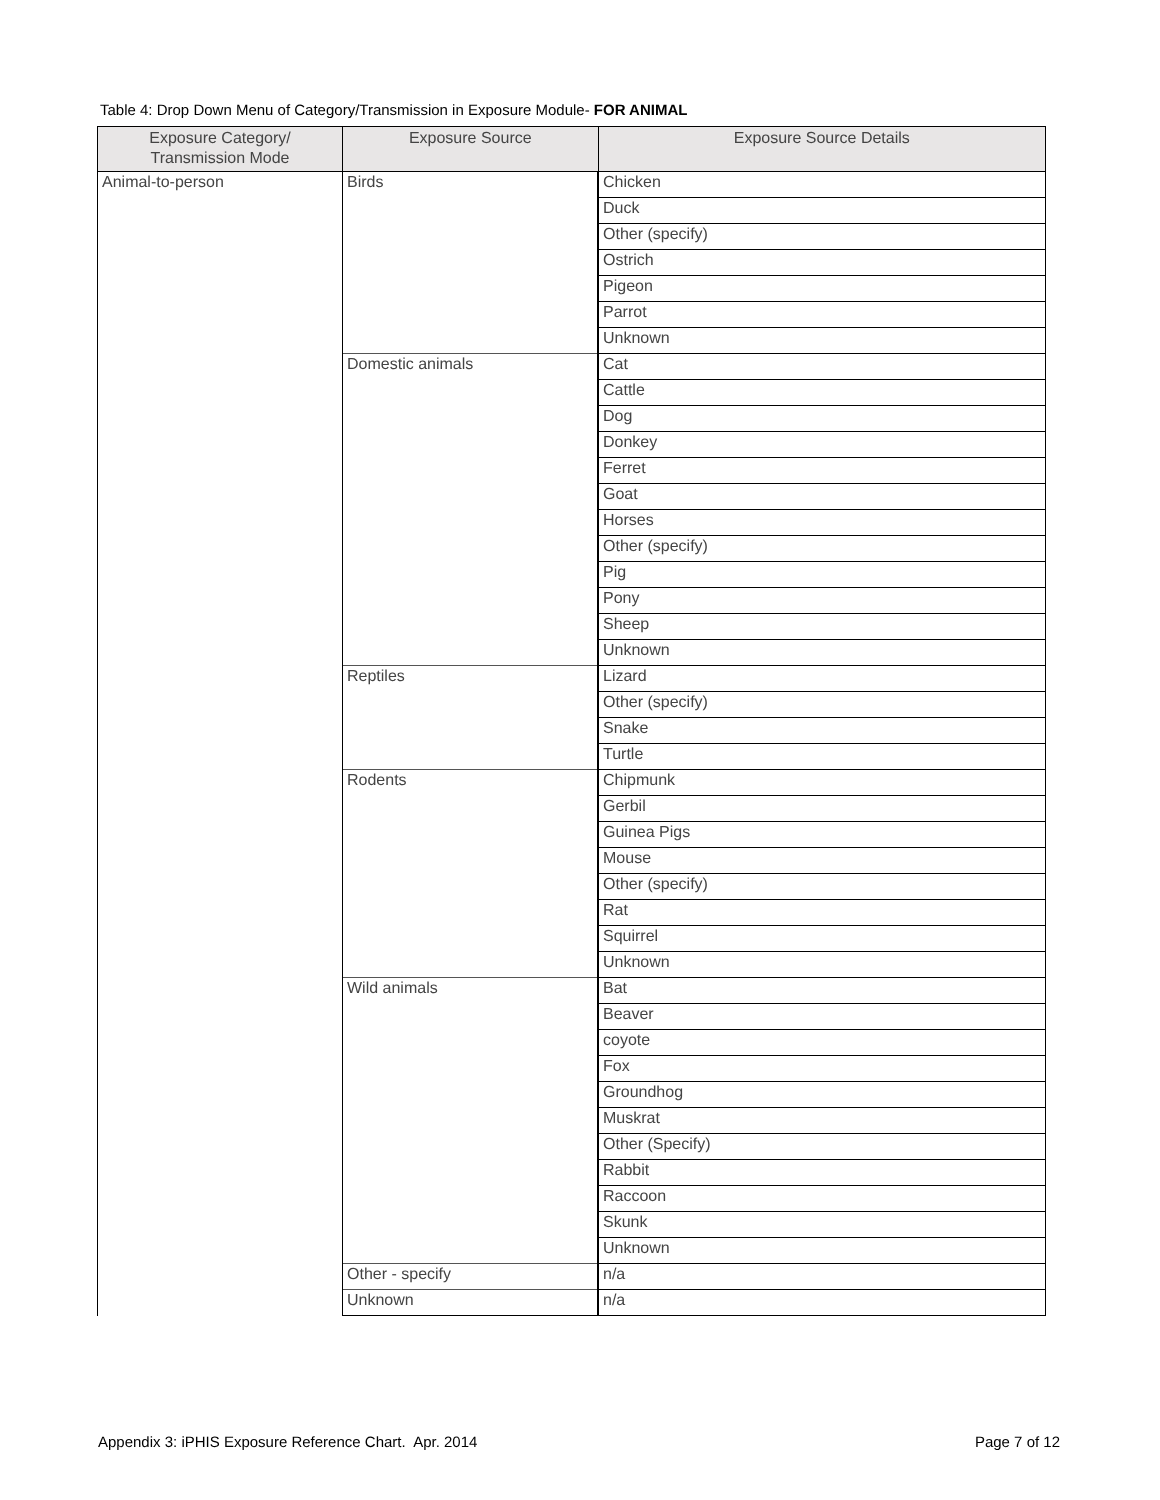Table 4: Drop Down Menu of Category/Transmission in Exposure Module- FOR ANIMAL
| Exposure Category/ Transmission Mode | Exposure Source | Exposure Source Details |
| --- | --- | --- |
| Animal-to-person | Birds | Chicken |
| | | Duck |
| | | Other (specify) |
| | | Ostrich |
| | | Pigeon |
| | | Parrot |
| | | Unknown |
| | Domestic animals | Cat |
| | | Cattle |
| | | Dog |
| | | Donkey |
| | | Ferret |
| | | Goat |
| | | Horses |
| | | Other (specify) |
| | | Pig |
| | | Pony |
| | | Sheep |
| | | Unknown |
| | Reptiles | Lizard |
| | | Other (specify) |
| | | Snake |
| | | Turtle |
| | Rodents | Chipmunk |
| | | Gerbil |
| | | Guinea Pigs |
| | | Mouse |
| | | Other (specify) |
| | | Rat |
| | | Squirrel |
| | | Unknown |
| | Wild animals | Bat |
| | | Beaver |
| | | coyote |
| | | Fox |
| | | Groundhog |
| | | Muskrat |
| | | Other (Specify) |
| | | Rabbit |
| | | Raccoon |
| | | Skunk |
| | | Unknown |
| | Other - specify | n/a |
| | Unknown | n/a |
Appendix 3: iPHIS Exposure Reference Chart. Apr. 2014
Page 7 of 12